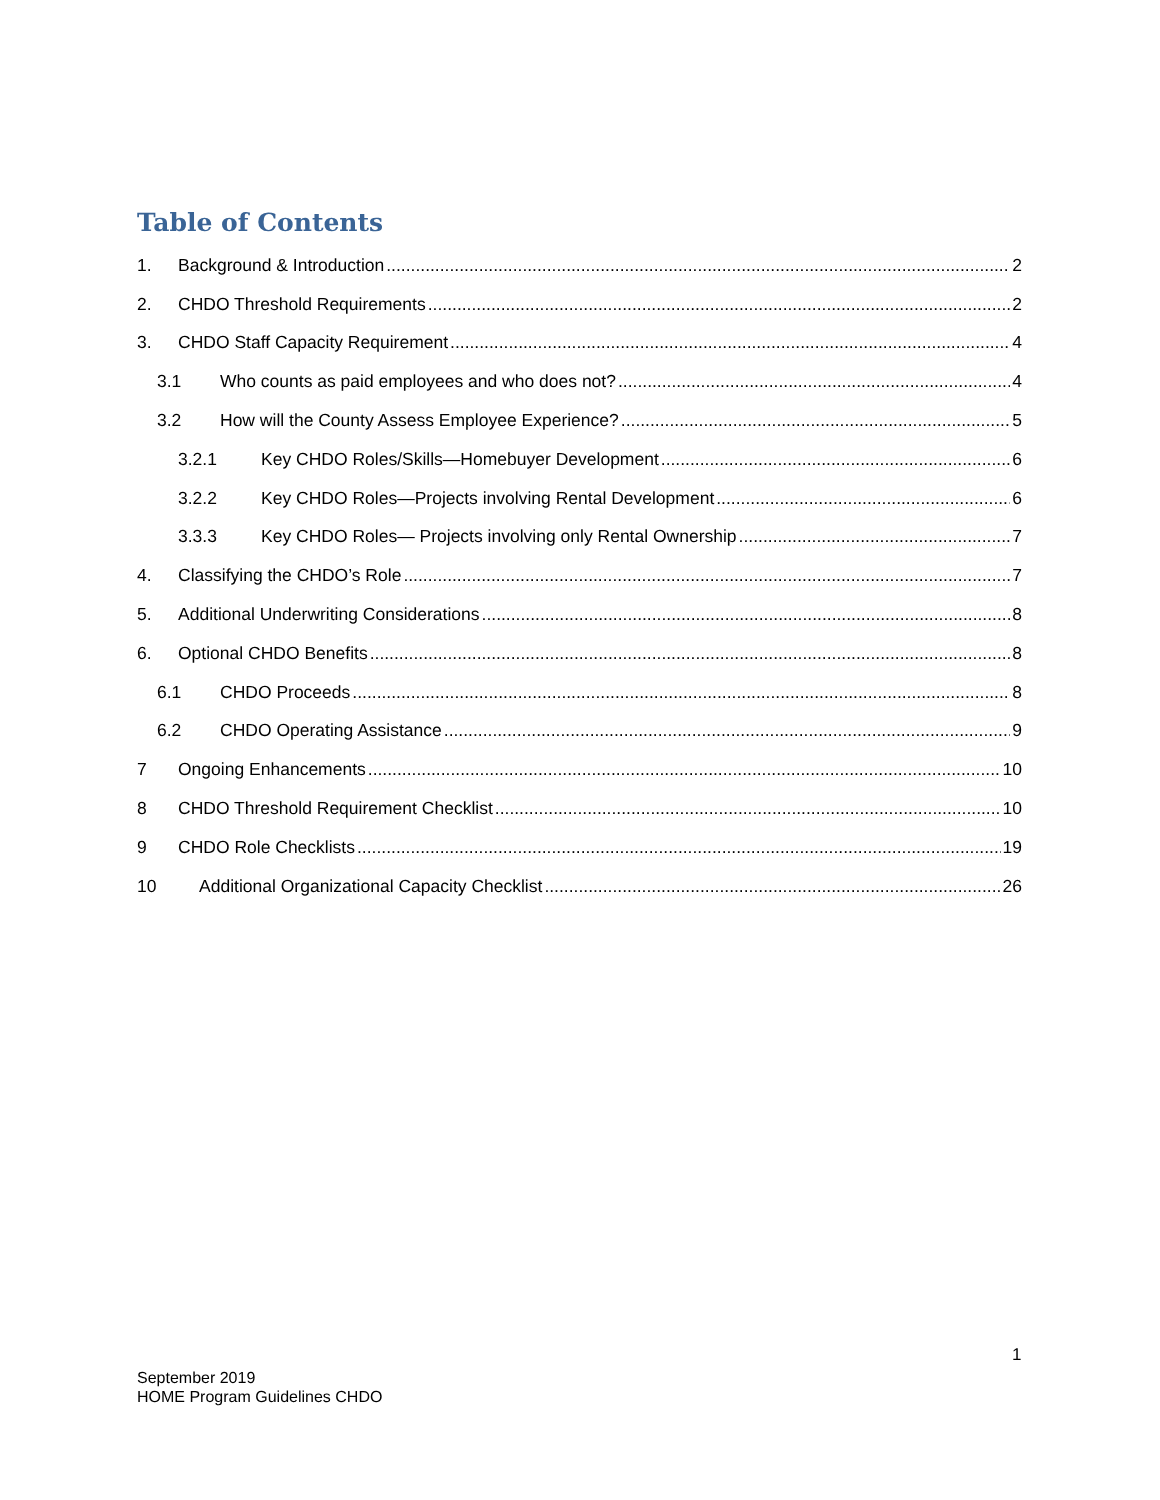Table of Contents
1. Background & Introduction 2
2. CHDO Threshold Requirements 2
3. CHDO Staff Capacity Requirement 4
3.1 Who counts as paid employees and who does not? 4
3.2 How will the County Assess Employee Experience? 5
3.2.1 Key CHDO Roles/Skills—Homebuyer Development 6
3.2.2 Key CHDO Roles—Projects involving Rental Development 6
3.3.3 Key CHDO Roles— Projects involving only Rental Ownership 7
4. Classifying the CHDO’s Role 7
5. Additional Underwriting Considerations 8
6. Optional CHDO Benefits 8
6.1 CHDO Proceeds 8
6.2 CHDO Operating Assistance 9
7 Ongoing Enhancements 10
8 CHDO Threshold Requirement Checklist 10
9 CHDO Role Checklists 19
10 Additional Organizational Capacity Checklist 26
1
September 2019
HOME Program Guidelines CHDO